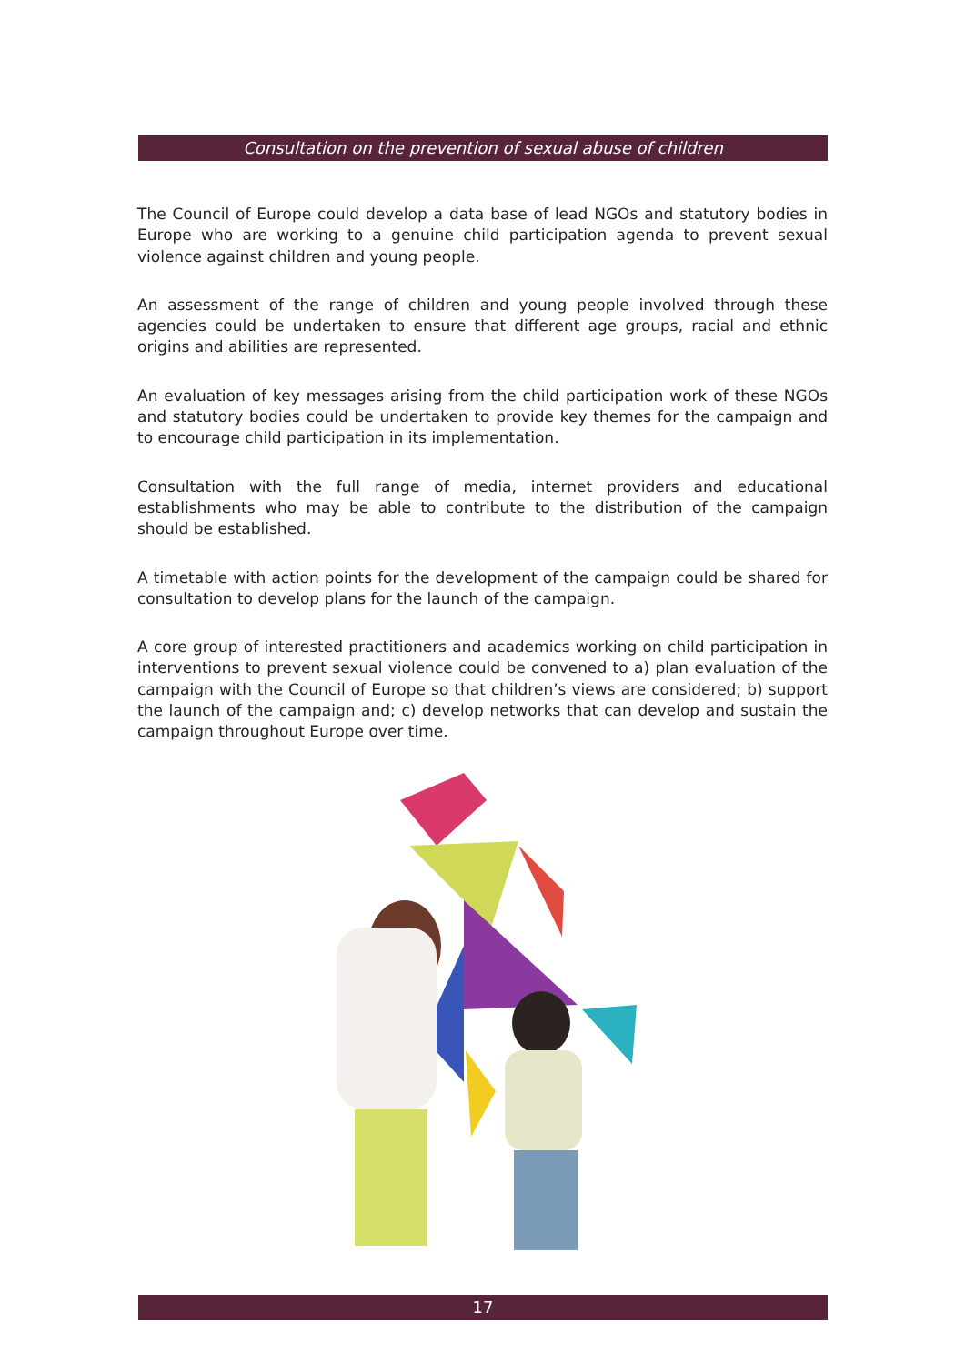Consultation on the prevention of sexual abuse of children
The Council of Europe could develop a data base of lead NGOs and statutory bodies in Europe who are working to a genuine child participation agenda to prevent sexual violence against children and young people.
An assessment of the range of children and young people involved through these agencies could be undertaken to ensure that different age groups, racial and ethnic origins and abilities are represented.
An evaluation of key messages arising from the child participation work of these NGOs and statutory bodies could be undertaken to provide key themes for the campaign and to encourage child participation in its implementation.
Consultation with the full range of media, internet providers and educational establishments who may be able to contribute to the distribution of the campaign should be established.
A timetable with action points for the development of the campaign could be shared for consultation to develop plans for the launch of the campaign.
A core group of interested practitioners and academics working on child participation in interventions to prevent sexual violence could be convened to a) plan evaluation of the campaign with the Council of Europe so that children’s views are considered; b) support the launch of the campaign and; c) develop networks that can develop and sustain the campaign throughout Europe over time.
17